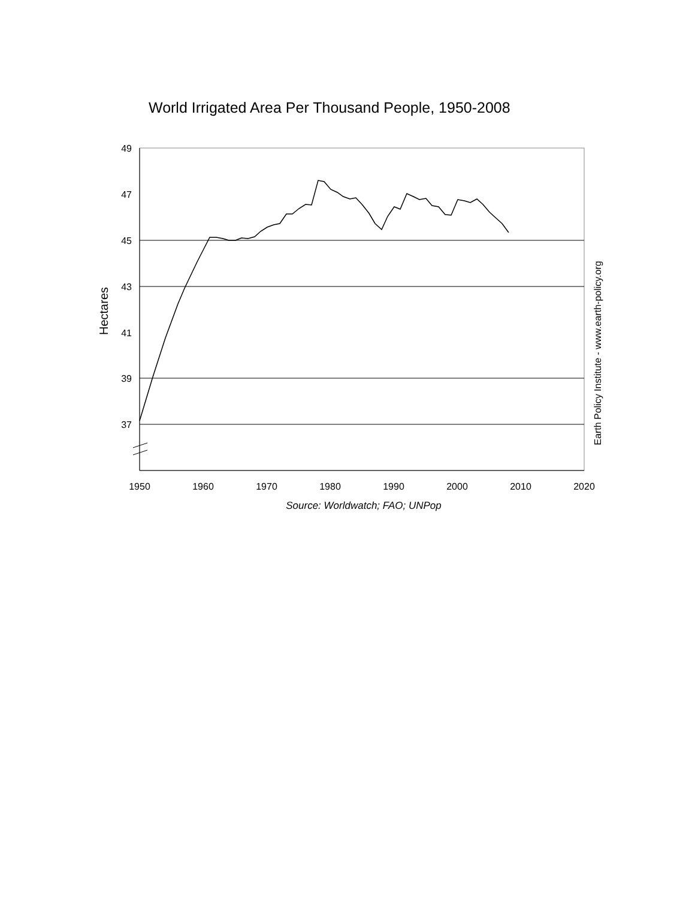World Irrigated Area Per Thousand People, 1950-2008
49
47
45
43
41
39
37
1950
1960
1970
1980
1990
2000
2010
2020
Source: Worldwatch; FAO; UNPop
Hectares
Earth Policy Institute - www.earth-policy.org